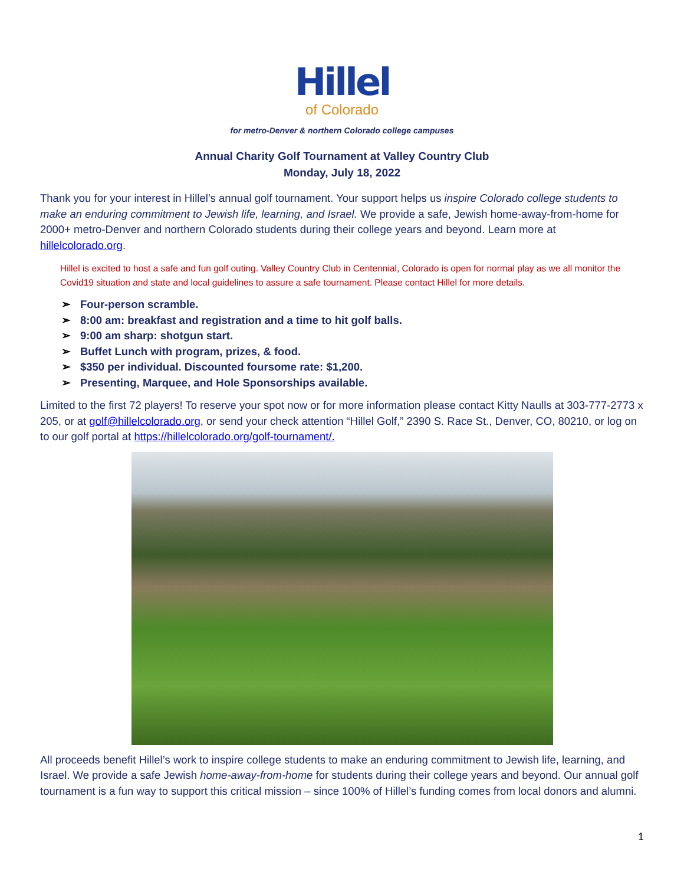Hillel
of Colorado
for metro-Denver & northern Colorado college campuses
Annual Charity Golf Tournament at Valley Country Club
Monday, July 18, 2022
Thank you for your interest in Hillel’s annual golf tournament. Your support helps us inspire Colorado college students to make an enduring commitment to Jewish life, learning, and Israel. We provide a safe, Jewish home-away-from-home for 2000+ metro-Denver and northern Colorado students during their college years and beyond. Learn more at hillelcolorado.org.
Hillel is excited to host a safe and fun golf outing. Valley Country Club in Centennial, Colorado is open for normal play as we all monitor the Covid19 situation and state and local guidelines to assure a safe tournament. Please contact Hillel for more details.
➢ Four-person scramble.
➢ 8:00 am: breakfast and registration and a time to hit golf balls.
➢ 9:00 am sharp: shotgun start.
➢ Buffet Lunch with program, prizes, & food.
➢ $350 per individual. Discounted foursome rate: $1,200.
➢ Presenting, Marquee, and Hole Sponsorships available.
Limited to the first 72 players! To reserve your spot now or for more information please contact Kitty Naulls at 303-777-2773 x 205, or at golf@hillelcolorado.org, or send your check attention “Hillel Golf,” 2390 S. Race St., Denver, CO, 80210, or log on to our golf portal at https://hillelcolorado.org/golf-tournament/.
All proceeds benefit Hillel’s work to inspire college students to make an enduring commitment to Jewish life, learning, and Israel. We provide a safe Jewish home-away-from-home for students during their college years and beyond. Our annual golf tournament is a fun way to support this critical mission – since 100% of Hillel’s funding comes from local donors and alumni.
1